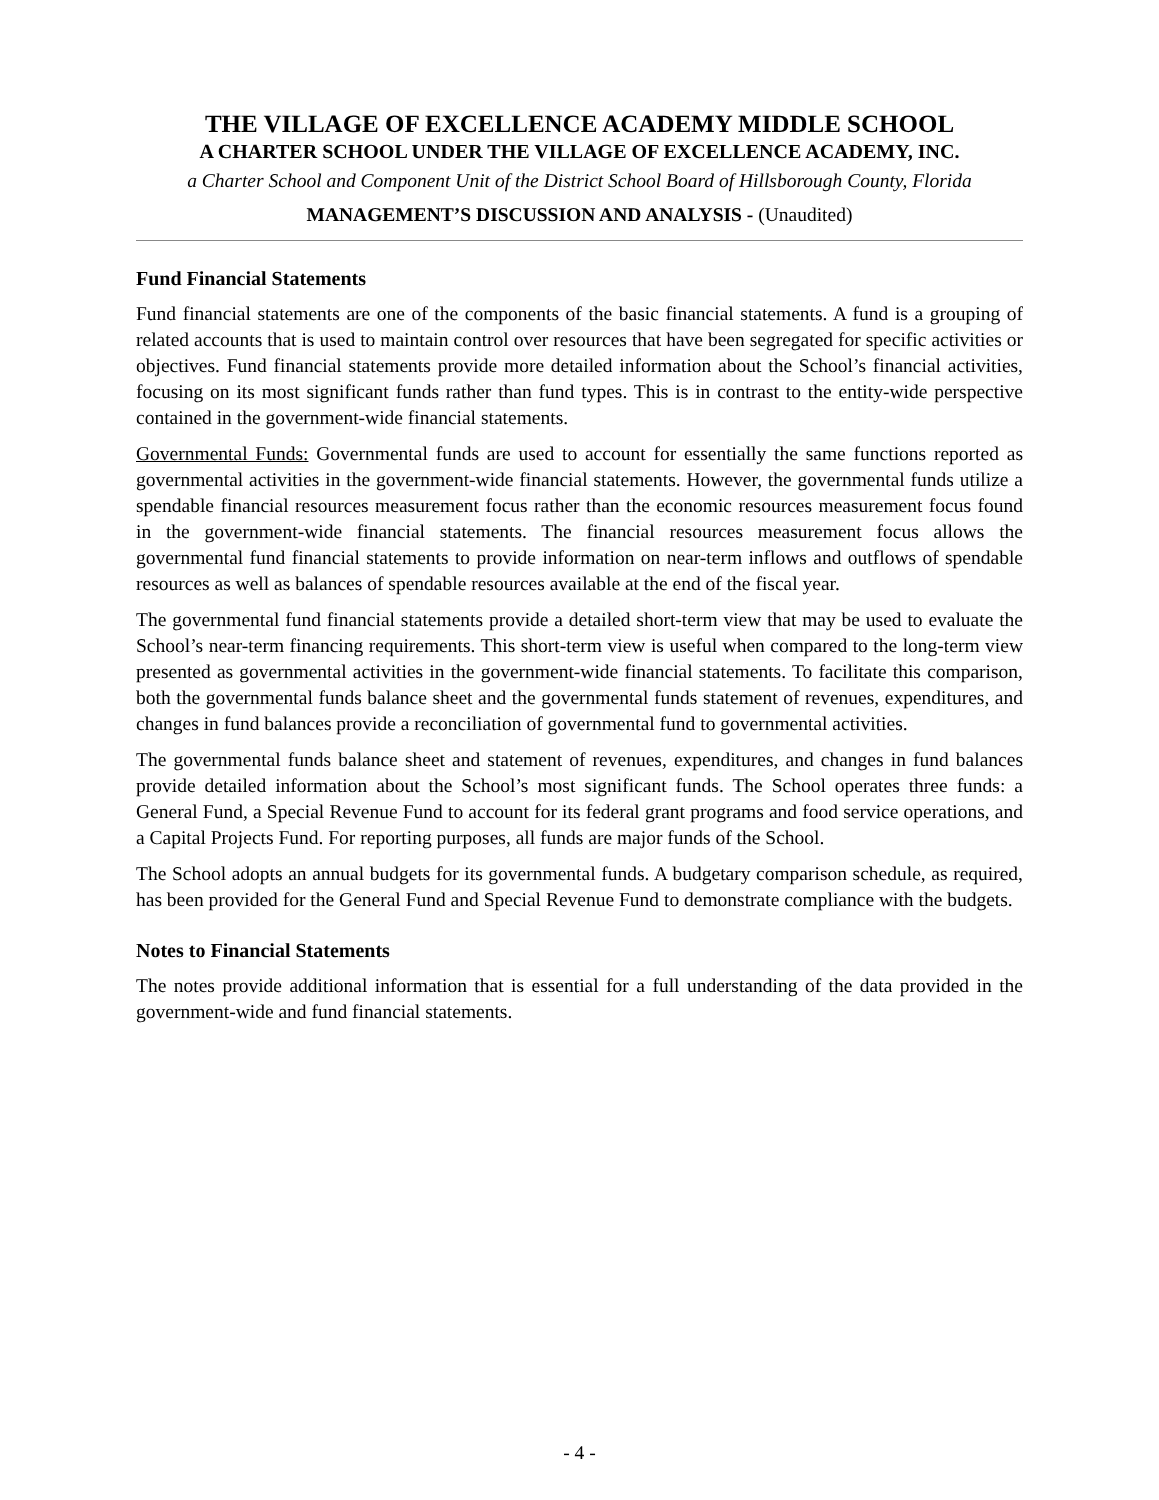THE VILLAGE OF EXCELLENCE ACADEMY MIDDLE SCHOOL
A CHARTER SCHOOL UNDER THE VILLAGE OF EXCELLENCE ACADEMY, INC.
a Charter School and Component Unit of the District School Board of Hillsborough County, Florida
MANAGEMENT’S DISCUSSION AND ANALYSIS - (Unaudited)
Fund Financial Statements
Fund financial statements are one of the components of the basic financial statements. A fund is a grouping of related accounts that is used to maintain control over resources that have been segregated for specific activities or objectives. Fund financial statements provide more detailed information about the School’s financial activities, focusing on its most significant funds rather than fund types. This is in contrast to the entity-wide perspective contained in the government-wide financial statements.
Governmental Funds: Governmental funds are used to account for essentially the same functions reported as governmental activities in the government-wide financial statements. However, the governmental funds utilize a spendable financial resources measurement focus rather than the economic resources measurement focus found in the government-wide financial statements. The financial resources measurement focus allows the governmental fund financial statements to provide information on near-term inflows and outflows of spendable resources as well as balances of spendable resources available at the end of the fiscal year.
The governmental fund financial statements provide a detailed short-term view that may be used to evaluate the School’s near-term financing requirements. This short-term view is useful when compared to the long-term view presented as governmental activities in the government-wide financial statements. To facilitate this comparison, both the governmental funds balance sheet and the governmental funds statement of revenues, expenditures, and changes in fund balances provide a reconciliation of governmental fund to governmental activities.
The governmental funds balance sheet and statement of revenues, expenditures, and changes in fund balances provide detailed information about the School’s most significant funds. The School operates three funds: a General Fund, a Special Revenue Fund to account for its federal grant programs and food service operations, and a Capital Projects Fund. For reporting purposes, all funds are major funds of the School.
The School adopts an annual budgets for its governmental funds. A budgetary comparison schedule, as required, has been provided for the General Fund and Special Revenue Fund to demonstrate compliance with the budgets.
Notes to Financial Statements
The notes provide additional information that is essential for a full understanding of the data provided in the government-wide and fund financial statements.
- 4 -